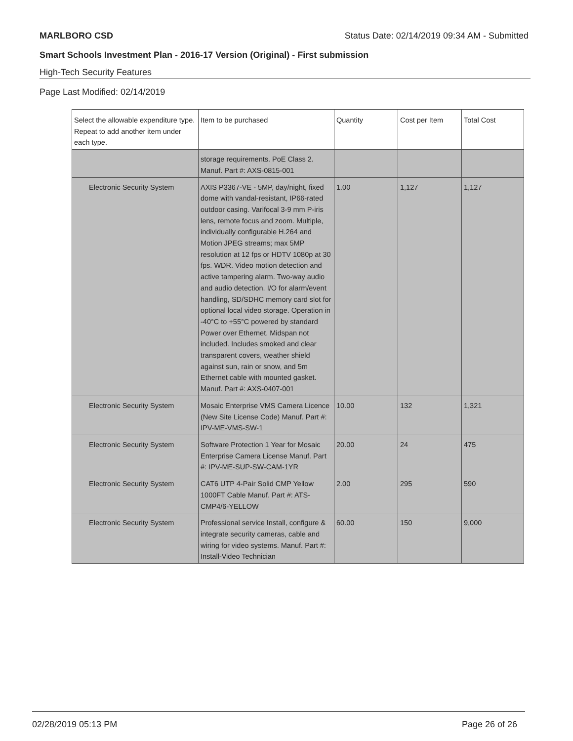MARLBORO CSD Status Date: 02/14/2019 09:34 AM - Submitted
Smart Schools Investment Plan - 2016-17 Version (Original) - First submission
High-Tech Security Features
Page Last Modified: 02/14/2019
| Select the allowable expenditure type. Repeat to add another item under each type. | Item to be purchased | Quantity | Cost per Item | Total Cost |
| --- | --- | --- | --- | --- |
| | storage requirements. PoE Class 2. Manuf. Part #: AXS-0815-001 | | | |
| Electronic Security System | AXIS P3367-VE - 5MP, day/night, fixed dome with vandal-resistant, IP66-rated outdoor casing. Varifocal 3-9 mm P-iris lens, remote focus and zoom. Multiple, individually configurable H.264 and Motion JPEG streams; max 5MP resolution at 12 fps or HDTV 1080p at 30 fps. WDR. Video motion detection and active tampering alarm. Two-way audio and audio detection. I/O for alarm/event handling, SD/SDHC memory card slot for optional local video storage. Operation in -40°C to +55°C powered by standard Power over Ethernet. Midspan not included. Includes smoked and clear transparent covers, weather shield against sun, rain or snow, and 5m Ethernet cable with mounted gasket. Manuf. Part #: AXS-0407-001 | 1.00 | 1,127 | 1,127 |
| Electronic Security System | Mosaic Enterprise VMS Camera Licence (New Site License Code) Manuf. Part #: IPV-ME-VMS-SW-1 | 10.00 | 132 | 1,321 |
| Electronic Security System | Software Protection 1 Year for Mosaic Enterprise Camera License Manuf. Part #: IPV-ME-SUP-SW-CAM-1YR | 20.00 | 24 | 475 |
| Electronic Security System | CAT6 UTP 4-Pair Solid CMP Yellow 1000FT Cable Manuf. Part #: ATS-CMP4/6-YELLOW | 2.00 | 295 | 590 |
| Electronic Security System | Professional service Install, configure & integrate security cameras, cable and wiring for video systems. Manuf. Part #: Install-Video Technician | 60.00 | 150 | 9,000 |
02/28/2019 05:13 PM Page 26 of 26